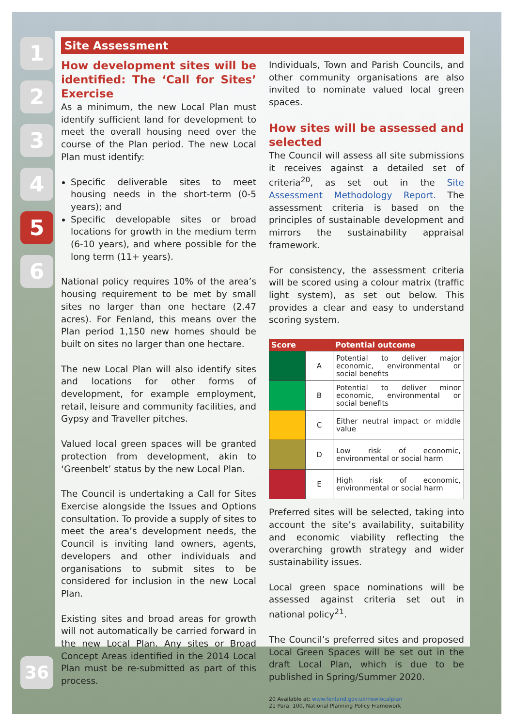1
2
3
4
5
6
Site Assessment
How development sites will be identified: The ‘Call for Sites’ Exercise
As a minimum, the new Local Plan must identify sufficient land for development to meet the overall housing need over the course of the Plan period. The new Local Plan must identify:
Specific deliverable sites to meet housing needs in the short-term (0-5 years); and
Specific developable sites or broad locations for growth in the medium term (6-10 years), and where possible for the long term (11+ years).
National policy requires 10% of the area’s housing requirement to be met by small sites no larger than one hectare (2.47 acres). For Fenland, this means over the Plan period 1,150 new homes should be built on sites no larger than one hectare.
The new Local Plan will also identify sites and locations for other forms of development, for example employment, retail, leisure and community facilities, and Gypsy and Traveller pitches.
Valued local green spaces will be granted protection from development, akin to ‘Greenbelt’ status by the new Local Plan.
The Council is undertaking a Call for Sites Exercise alongside the Issues and Options consultation. To provide a supply of sites to meet the area’s development needs, the Council is inviting land owners, agents, developers and other individuals and organisations to submit sites to be considered for inclusion in the new Local Plan.
Existing sites and broad areas for growth will not automatically be carried forward in the new Local Plan. Any sites or Broad Concept Areas identified in the 2014 Local Plan must be re-submitted as part of this process.
Individuals, Town and Parish Councils, and other community organisations are also invited to nominate valued local green spaces.
How sites will be assessed and selected
The Council will assess all site submissions it receives against a detailed set of criteria<sup>20</sup>, as set out in the Site Assessment Methodology Report. The assessment criteria is based on the principles of sustainable development and mirrors the sustainability appraisal framework.
For consistency, the assessment criteria will be scored using a colour matrix (traffic light system), as set out below. This provides a clear and easy to understand scoring system.
| Score | | Potential outcome |
| --- | --- | --- |
| | A | Potential to deliver major economic, environmental or social benefits |
| | B | Potential to deliver minor economic, environmental or social benefits |
| | C | Either neutral impact or middle value |
| | D | Low risk of economic, environmental or social harm |
| | E | High risk of economic, environmental or social harm |
Preferred sites will be selected, taking into account the site’s availability, suitability and economic viability reflecting the overarching growth strategy and wider sustainability issues.
Local green space nominations will be assessed against criteria set out in national policy<sup>21</sup>.
The Council’s preferred sites and proposed Local Green Spaces will be set out in the draft Local Plan, which is due to be published in Spring/Summer 2020.
20 Available at: www.fenland.gov.uk/newlocalplan
21 Para. 100, National Planning Policy Framework
36